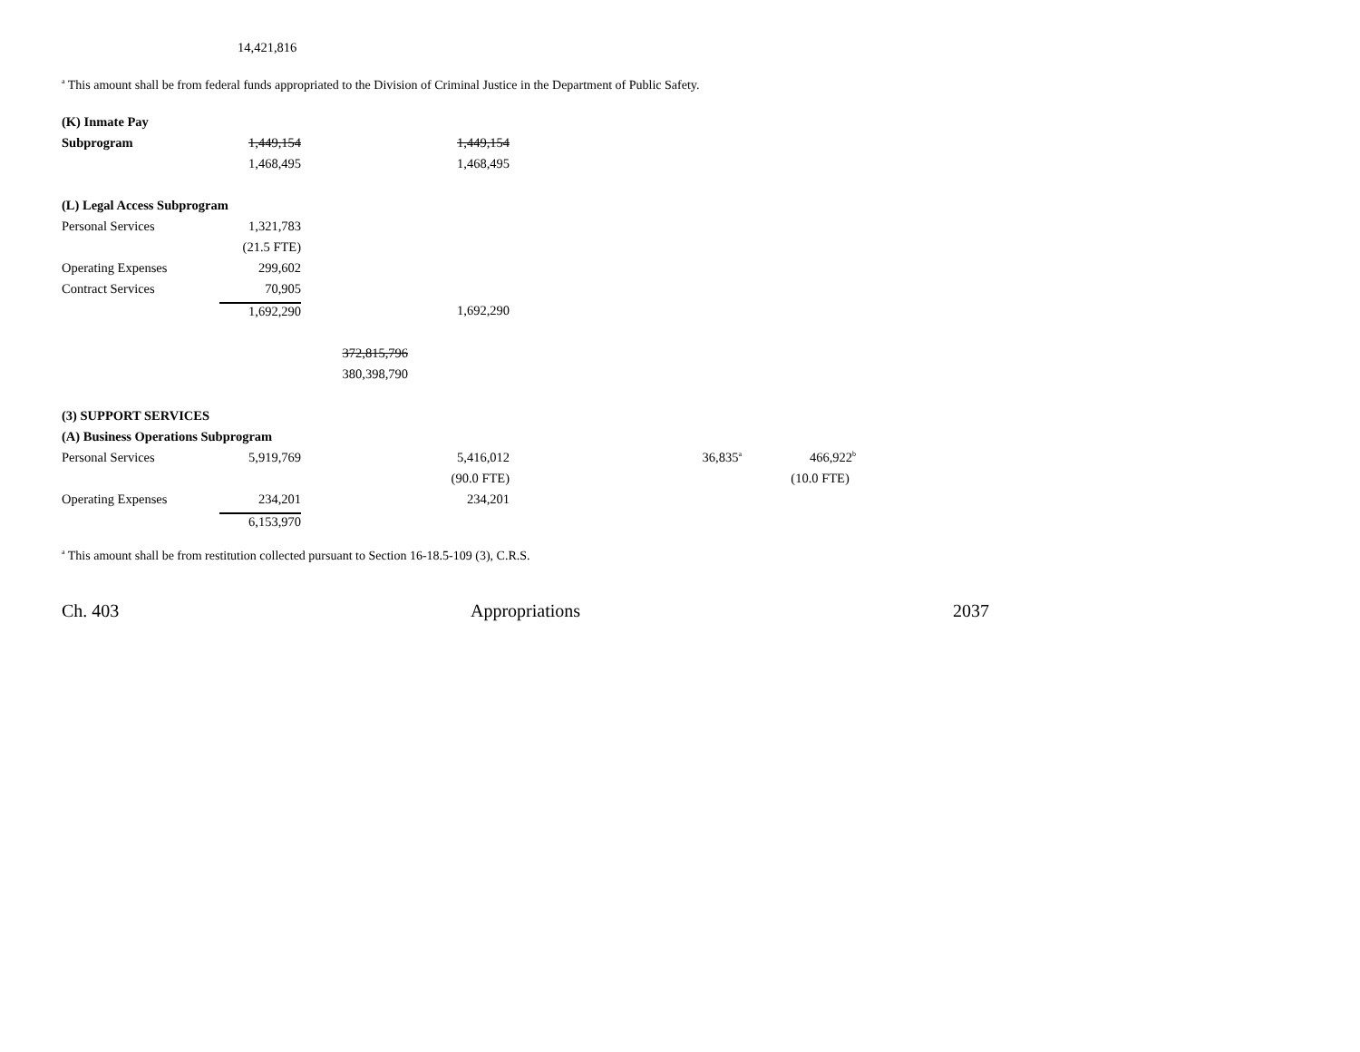14,421,816
<sup>a</sup> This amount shall be from federal funds appropriated to the Division of Criminal Justice in the Department of Public Safety.
| (K) Inmate Pay | | | | | |
| Subprogram | 1,449,154 | | 1,449,154 | | |
| | 1,468,495 | | 1,468,495 | | |
| (L) Legal Access Subprogram | | | | | |
| Personal Services | 1,321,783 | | | | |
| | (21.5 FTE) | | | | |
| Operating Expenses | 299,602 | | | | |
| Contract Services | 70,905 | | | | |
| | 1,692,290 | | 1,692,290 | | |
| | | 372,815,796 | | | |
| | | 380,398,790 | | | |
| (3) SUPPORT SERVICES | | | | | |
| (A) Business Operations Subprogram | | | | | |
| Personal Services | 5,919,769 | | 5,416,012 | 36,835<sup>a</sup> | 466,922<sup>b</sup> |
| | | | (90.0 FTE) | | (10.0 FTE) |
| Operating Expenses | 234,201 | | 234,201 | | |
| | 6,153,970 | | | | |
<sup>a</sup> This amount shall be from restitution collected pursuant to Section 16-18.5-109 (3), C.R.S.
Ch. 403 Appropriations 2037